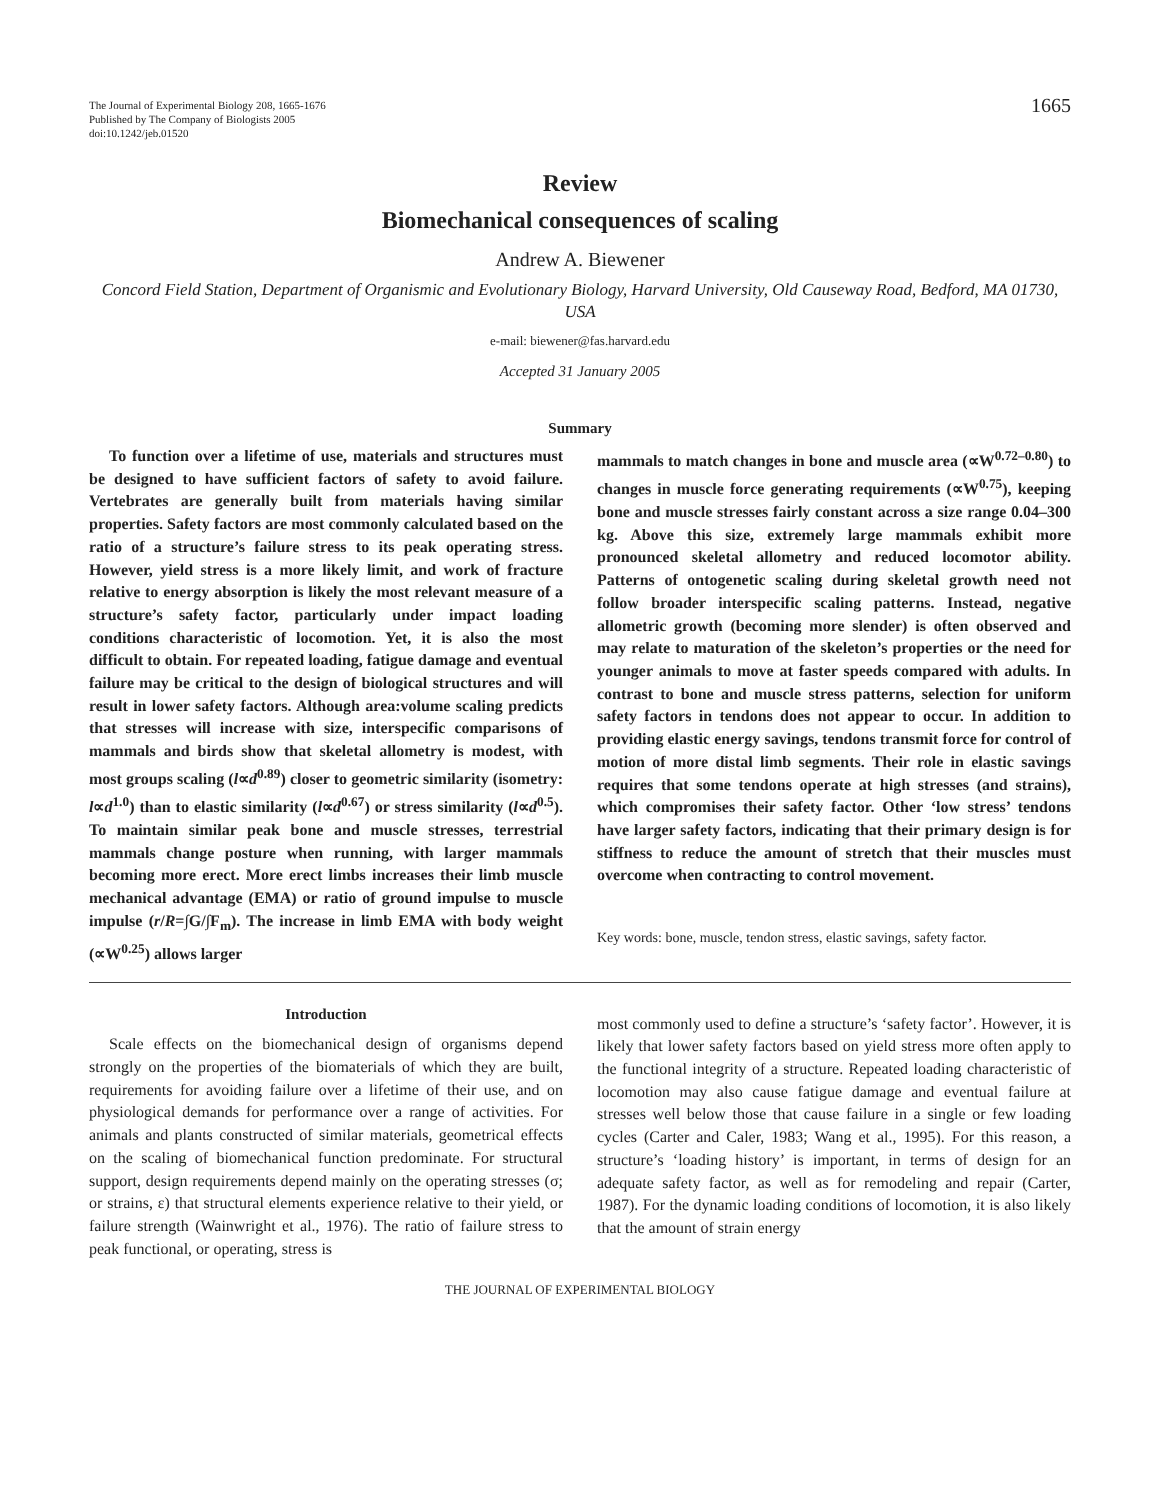The Journal of Experimental Biology 208, 1665-1676
Published by The Company of Biologists 2005
doi:10.1242/jeb.01520
1665
Review
Biomechanical consequences of scaling
Andrew A. Biewener
Concord Field Station, Department of Organismic and Evolutionary Biology, Harvard University, Old Causeway Road, Bedford, MA 01730, USA
e-mail: biewener@fas.harvard.edu
Accepted 31 January 2005
Summary
To function over a lifetime of use, materials and structures must be designed to have sufficient factors of safety to avoid failure. Vertebrates are generally built from materials having similar properties. Safety factors are most commonly calculated based on the ratio of a structure’s failure stress to its peak operating stress. However, yield stress is a more likely limit, and work of fracture relative to energy absorption is likely the most relevant measure of a structure’s safety factor, particularly under impact loading conditions characteristic of locomotion. Yet, it is also the most difficult to obtain. For repeated loading, fatigue damage and eventual failure may be critical to the design of biological structures and will result in lower safety factors. Although area:volume scaling predicts that stresses will increase with size, interspecific comparisons of mammals and birds show that skeletal allometry is modest, with most groups scaling (l∝d<sup>0.89</sup>) closer to geometric similarity (isometry: l∝d<sup>1.0</sup>) than to elastic similarity (l∝d<sup>0.67</sup>) or stress similarity (l∝d<sup>0.5</sup>). To maintain similar peak bone and muscle stresses, terrestrial mammals change posture when running, with larger mammals becoming more erect. More erect limbs increases their limb muscle mechanical advantage (EMA) or ratio of ground impulse to muscle impulse (r/R=∫G/∫F<sub>m</sub>). The increase in limb EMA with body weight (∝W<sup>0.25</sup>) allows larger
mammals to match changes in bone and muscle area (∝W<sup>0.72–0.80</sup>) to changes in muscle force generating requirements (∝W<sup>0.75</sup>), keeping bone and muscle stresses fairly constant across a size range 0.04–300 kg. Above this size, extremely large mammals exhibit more pronounced skeletal allometry and reduced locomotor ability. Patterns of ontogenetic scaling during skeletal growth need not follow broader interspecific scaling patterns. Instead, negative allometric growth (becoming more slender) is often observed and may relate to maturation of the skeleton’s properties or the need for younger animals to move at faster speeds compared with adults. In contrast to bone and muscle stress patterns, selection for uniform safety factors in tendons does not appear to occur. In addition to providing elastic energy savings, tendons transmit force for control of motion of more distal limb segments. Their role in elastic savings requires that some tendons operate at high stresses (and strains), which compromises their safety factor. Other ‘low stress’ tendons have larger safety factors, indicating that their primary design is for stiffness to reduce the amount of stretch that their muscles must overcome when contracting to control movement.
Key words: bone, muscle, tendon stress, elastic savings, safety factor.
Introduction
Scale effects on the biomechanical design of organisms depend strongly on the properties of the biomaterials of which they are built, requirements for avoiding failure over a lifetime of their use, and on physiological demands for performance over a range of activities. For animals and plants constructed of similar materials, geometrical effects on the scaling of biomechanical function predominate. For structural support, design requirements depend mainly on the operating stresses (σ; or strains, ε) that structural elements experience relative to their yield, or failure strength (Wainwright et al., 1976). The ratio of failure stress to peak functional, or operating, stress is
most commonly used to define a structure’s ‘safety factor’. However, it is likely that lower safety factors based on yield stress more often apply to the functional integrity of a structure. Repeated loading characteristic of locomotion may also cause fatigue damage and eventual failure at stresses well below those that cause failure in a single or few loading cycles (Carter and Caler, 1983; Wang et al., 1995). For this reason, a structure’s ‘loading history’ is important, in terms of design for an adequate safety factor, as well as for remodeling and repair (Carter, 1987). For the dynamic loading conditions of locomotion, it is also likely that the amount of strain energy
THE JOURNAL OF EXPERIMENTAL BIOLOGY